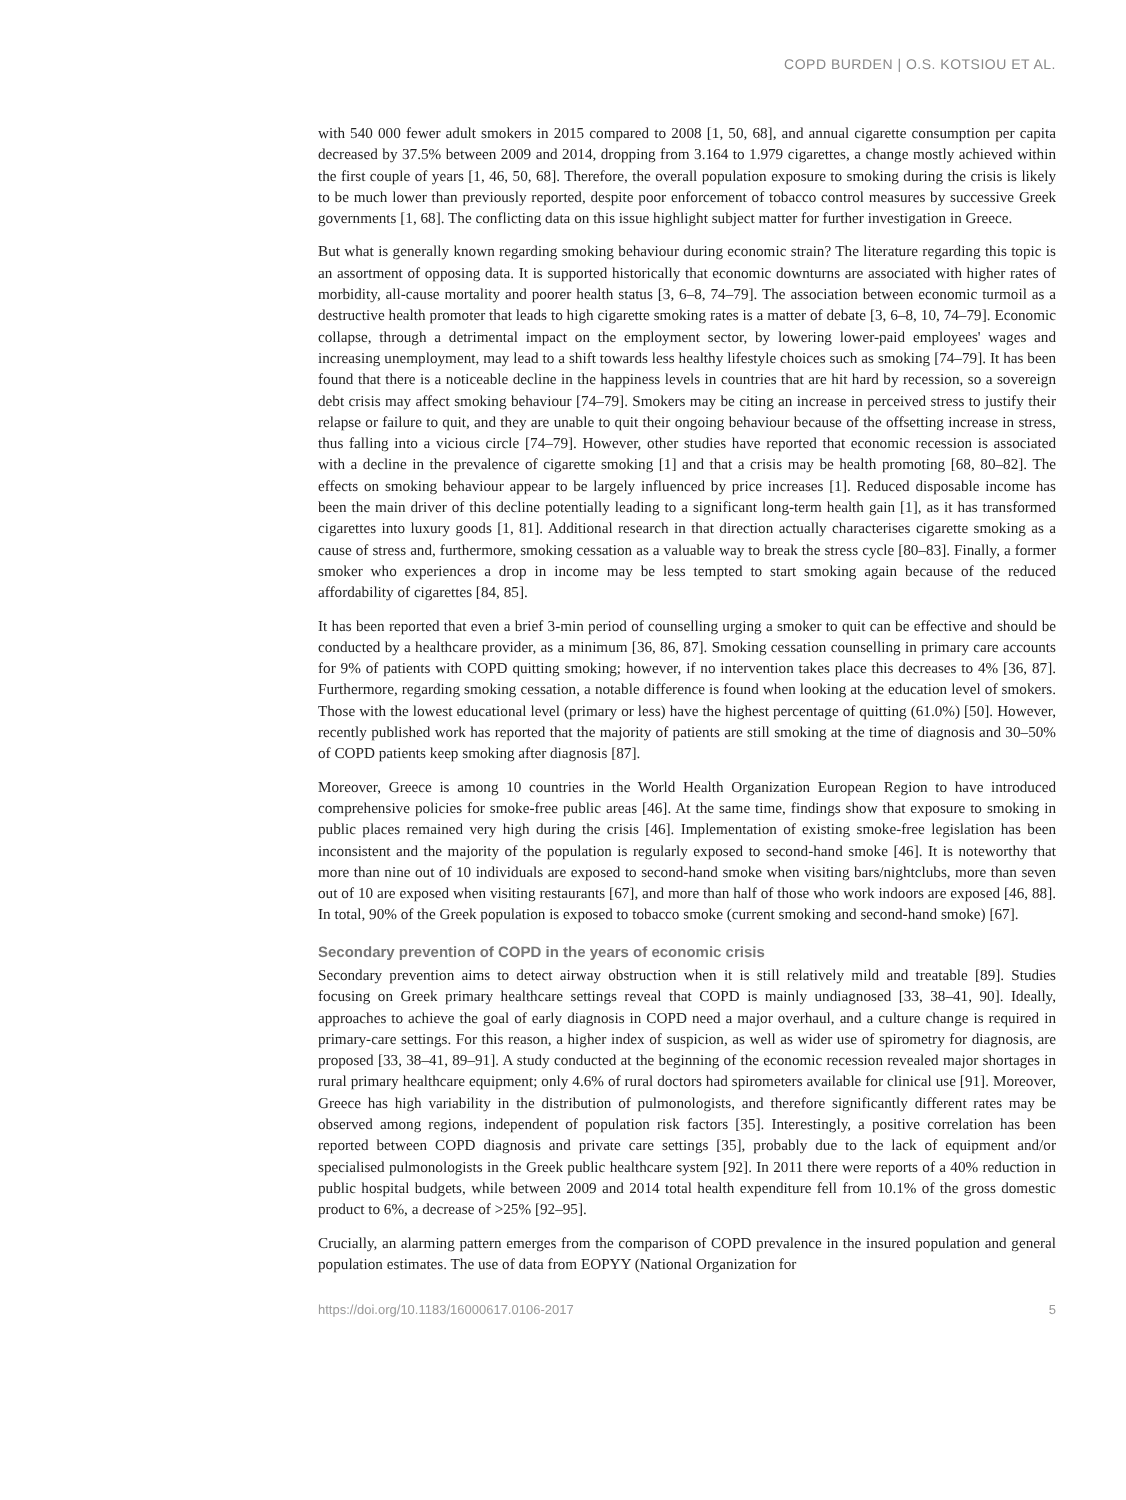COPD BURDEN | O.S. KOTSIOU ET AL.
with 540 000 fewer adult smokers in 2015 compared to 2008 [1, 50, 68], and annual cigarette consumption per capita decreased by 37.5% between 2009 and 2014, dropping from 3.164 to 1.979 cigarettes, a change mostly achieved within the first couple of years [1, 46, 50, 68]. Therefore, the overall population exposure to smoking during the crisis is likely to be much lower than previously reported, despite poor enforcement of tobacco control measures by successive Greek governments [1, 68]. The conflicting data on this issue highlight subject matter for further investigation in Greece.
But what is generally known regarding smoking behaviour during economic strain? The literature regarding this topic is an assortment of opposing data. It is supported historically that economic downturns are associated with higher rates of morbidity, all-cause mortality and poorer health status [3, 6–8, 74–79]. The association between economic turmoil as a destructive health promoter that leads to high cigarette smoking rates is a matter of debate [3, 6–8, 10, 74–79]. Economic collapse, through a detrimental impact on the employment sector, by lowering lower-paid employees' wages and increasing unemployment, may lead to a shift towards less healthy lifestyle choices such as smoking [74–79]. It has been found that there is a noticeable decline in the happiness levels in countries that are hit hard by recession, so a sovereign debt crisis may affect smoking behaviour [74–79]. Smokers may be citing an increase in perceived stress to justify their relapse or failure to quit, and they are unable to quit their ongoing behaviour because of the offsetting increase in stress, thus falling into a vicious circle [74–79]. However, other studies have reported that economic recession is associated with a decline in the prevalence of cigarette smoking [1] and that a crisis may be health promoting [68, 80–82]. The effects on smoking behaviour appear to be largely influenced by price increases [1]. Reduced disposable income has been the main driver of this decline potentially leading to a significant long-term health gain [1], as it has transformed cigarettes into luxury goods [1, 81]. Additional research in that direction actually characterises cigarette smoking as a cause of stress and, furthermore, smoking cessation as a valuable way to break the stress cycle [80–83]. Finally, a former smoker who experiences a drop in income may be less tempted to start smoking again because of the reduced affordability of cigarettes [84, 85].
It has been reported that even a brief 3-min period of counselling urging a smoker to quit can be effective and should be conducted by a healthcare provider, as a minimum [36, 86, 87]. Smoking cessation counselling in primary care accounts for 9% of patients with COPD quitting smoking; however, if no intervention takes place this decreases to 4% [36, 87]. Furthermore, regarding smoking cessation, a notable difference is found when looking at the education level of smokers. Those with the lowest educational level (primary or less) have the highest percentage of quitting (61.0%) [50]. However, recently published work has reported that the majority of patients are still smoking at the time of diagnosis and 30–50% of COPD patients keep smoking after diagnosis [87].
Moreover, Greece is among 10 countries in the World Health Organization European Region to have introduced comprehensive policies for smoke-free public areas [46]. At the same time, findings show that exposure to smoking in public places remained very high during the crisis [46]. Implementation of existing smoke-free legislation has been inconsistent and the majority of the population is regularly exposed to second-hand smoke [46]. It is noteworthy that more than nine out of 10 individuals are exposed to second-hand smoke when visiting bars/nightclubs, more than seven out of 10 are exposed when visiting restaurants [67], and more than half of those who work indoors are exposed [46, 88]. In total, 90% of the Greek population is exposed to tobacco smoke (current smoking and second-hand smoke) [67].
Secondary prevention of COPD in the years of economic crisis
Secondary prevention aims to detect airway obstruction when it is still relatively mild and treatable [89]. Studies focusing on Greek primary healthcare settings reveal that COPD is mainly undiagnosed [33, 38–41, 90]. Ideally, approaches to achieve the goal of early diagnosis in COPD need a major overhaul, and a culture change is required in primary-care settings. For this reason, a higher index of suspicion, as well as wider use of spirometry for diagnosis, are proposed [33, 38–41, 89–91]. A study conducted at the beginning of the economic recession revealed major shortages in rural primary healthcare equipment; only 4.6% of rural doctors had spirometers available for clinical use [91]. Moreover, Greece has high variability in the distribution of pulmonologists, and therefore significantly different rates may be observed among regions, independent of population risk factors [35]. Interestingly, a positive correlation has been reported between COPD diagnosis and private care settings [35], probably due to the lack of equipment and/or specialised pulmonologists in the Greek public healthcare system [92]. In 2011 there were reports of a 40% reduction in public hospital budgets, while between 2009 and 2014 total health expenditure fell from 10.1% of the gross domestic product to 6%, a decrease of >25% [92–95].
Crucially, an alarming pattern emerges from the comparison of COPD prevalence in the insured population and general population estimates. The use of data from EOPYY (National Organization for
https://doi.org/10.1183/16000617.0106-2017 5